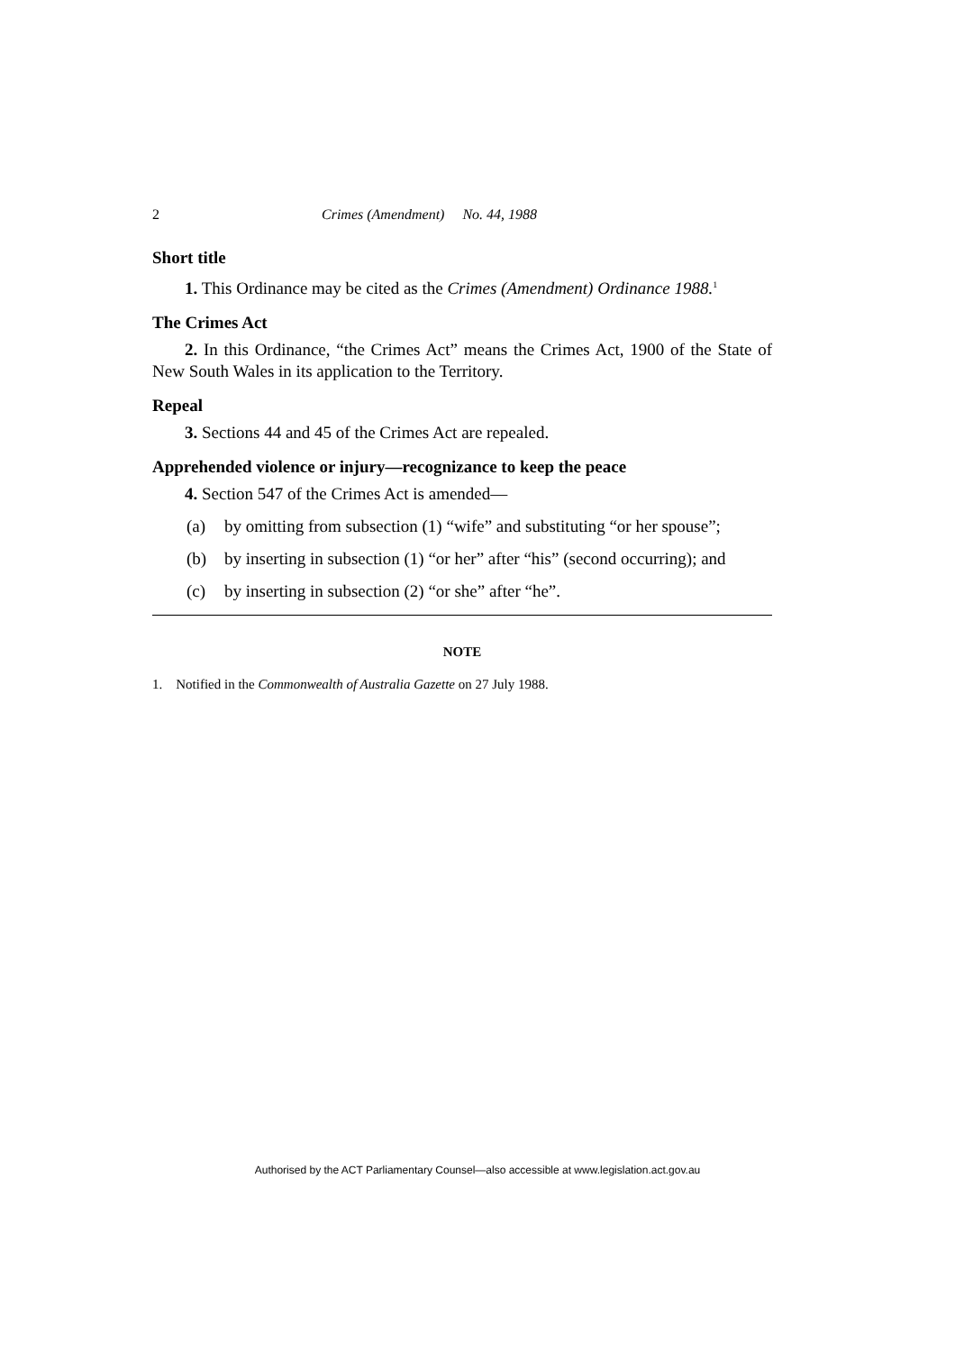2 Crimes (Amendment) No. 44, 1988
Short title
1. This Ordinance may be cited as the Crimes (Amendment) Ordinance 1988.<sup>1</sup>
The Crimes Act
2. In this Ordinance, “the Crimes Act” means the Crimes Act, 1900 of the State of New South Wales in its application to the Territory.
Repeal
3. Sections 44 and 45 of the Crimes Act are repealed.
Apprehended violence or injury—recognizance to keep the peace
4. Section 547 of the Crimes Act is amended—
(a) by omitting from subsection (1) “wife” and substituting “or her spouse”;
(b) by inserting in subsection (1) “or her” after “his” (second occurring); and
(c) by inserting in subsection (2) “or she” after “he”.
NOTE
1. Notified in the Commonwealth of Australia Gazette on 27 July 1988.
Authorised by the ACT Parliamentary Counsel—also accessible at www.legislation.act.gov.au